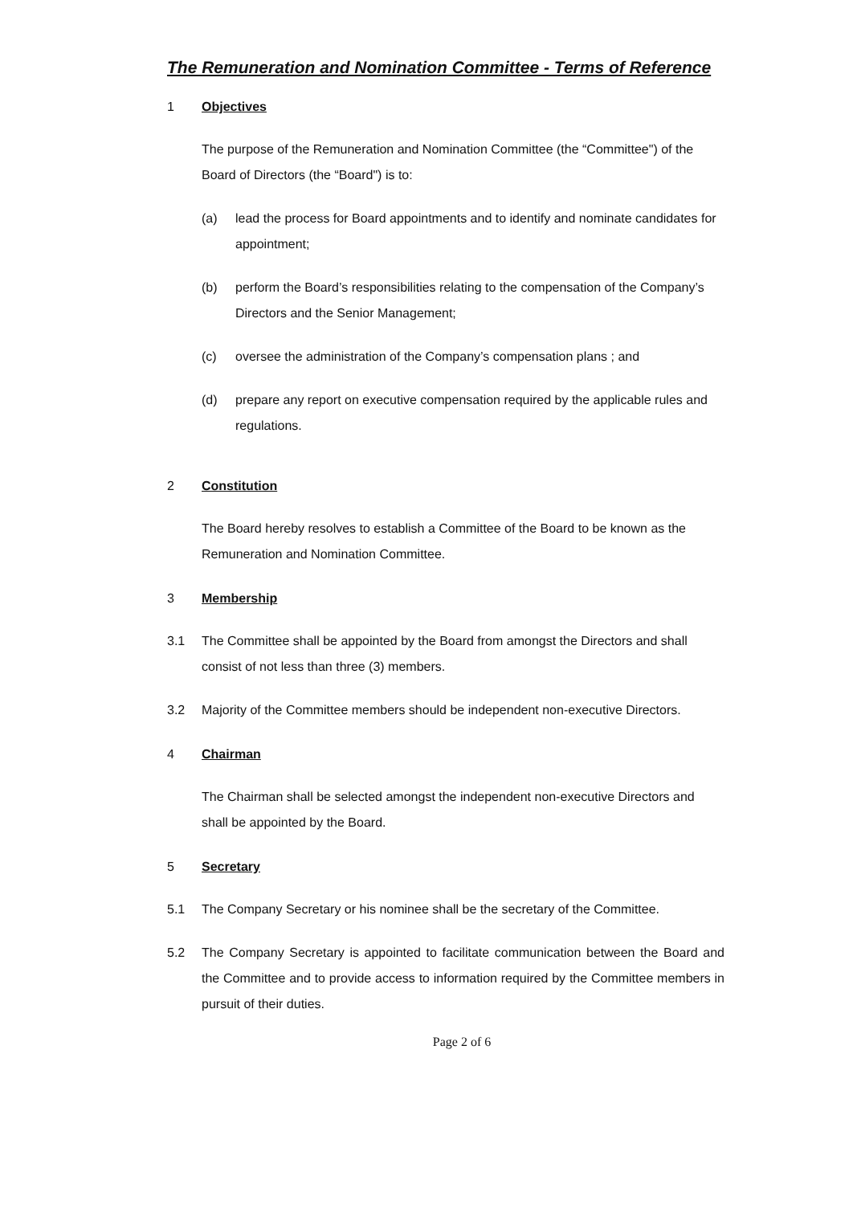The Remuneration and Nomination Committee - Terms of Reference
1 Objectives
The purpose of the Remuneration and Nomination Committee (the “Committee") of the Board of Directors (the “Board") is to:
(a) lead the process for Board appointments and to identify and nominate candidates for appointment;
(b) perform the Board’s responsibilities relating to the compensation of the Company’s Directors and the Senior Management;
(c) oversee the administration of the Company’s compensation plans ; and
(d) prepare any report on executive compensation required by the applicable rules and regulations.
2 Constitution
The Board hereby resolves to establish a Committee of the Board to be known as the Remuneration and Nomination Committee.
3 Membership
3.1 The Committee shall be appointed by the Board from amongst the Directors and shall consist of not less than three (3) members.
3.2 Majority of the Committee members should be independent non-executive Directors.
4 Chairman
The Chairman shall be selected amongst the independent non-executive Directors and shall be appointed by the Board.
5 Secretary
5.1 The Company Secretary or his nominee shall be the secretary of the Committee.
5.2 The Company Secretary is appointed to facilitate communication between the Board and the Committee and to provide access to information required by the Committee members in pursuit of their duties.
Page 2 of 6